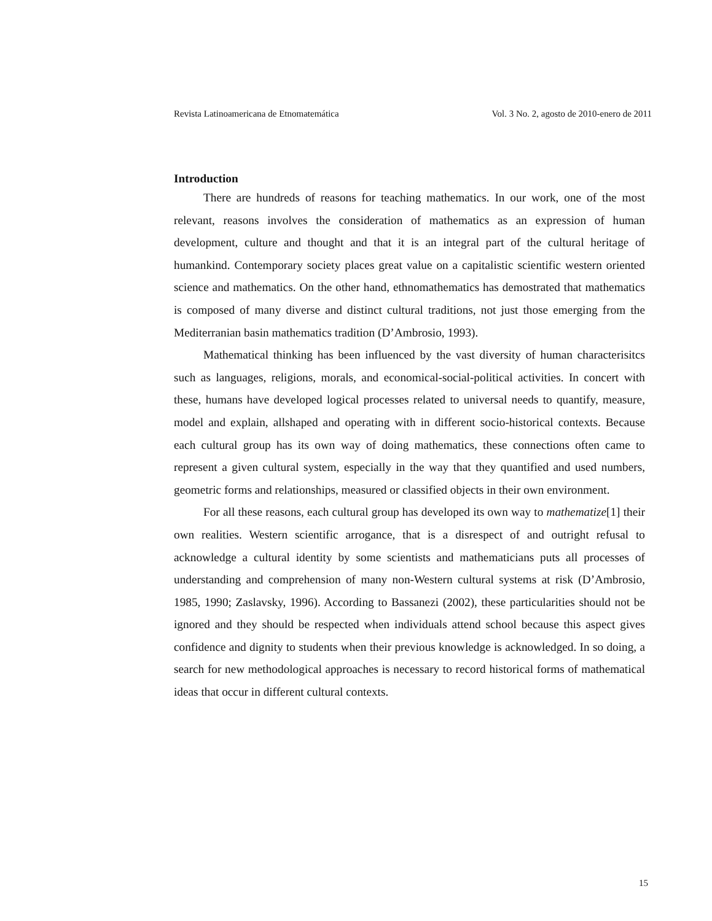Revista Latinoamericana de Etnomatemática Vol. 3 No. 2, agosto de 2010-enero de 2011
Introduction
There are hundreds of reasons for teaching mathematics. In our work, one of the most relevant, reasons involves the consideration of mathematics as an expression of human development, culture and thought and that it is an integral part of the cultural heritage of humankind. Contemporary society places great value on a capitalistic scientific western oriented science and mathematics. On the other hand, ethnomathematics has demostrated that mathematics is composed of many diverse and distinct cultural traditions, not just those emerging from the Mediterranian basin mathematics tradition (D’Ambrosio, 1993).
Mathematical thinking has been influenced by the vast diversity of human characterisitcs such as languages, religions, morals, and economical-social-political activities. In concert with these, humans have developed logical processes related to universal needs to quantify, measure, model and explain, allshaped and operating with in different socio-historical contexts. Because each cultural group has its own way of doing mathematics, these connections often came to represent a given cultural system, especially in the way that they quantified and used numbers, geometric forms and relationships, measured or classified objects in their own environment.
For all these reasons, each cultural group has developed its own way to mathematize[1] their own realities. Western scientific arrogance, that is a disrespect of and outright refusal to acknowledge a cultural identity by some scientists and mathematicians puts all processes of understanding and comprehension of many non-Western cultural systems at risk (D’Ambrosio, 1985, 1990; Zaslavsky, 1996). According to Bassanezi (2002), these particularities should not be ignored and they should be respected when individuals attend school because this aspect gives confidence and dignity to students when their previous knowledge is acknowledged. In so doing, a search for new methodological approaches is necessary to record historical forms of mathematical ideas that occur in different cultural contexts.
15